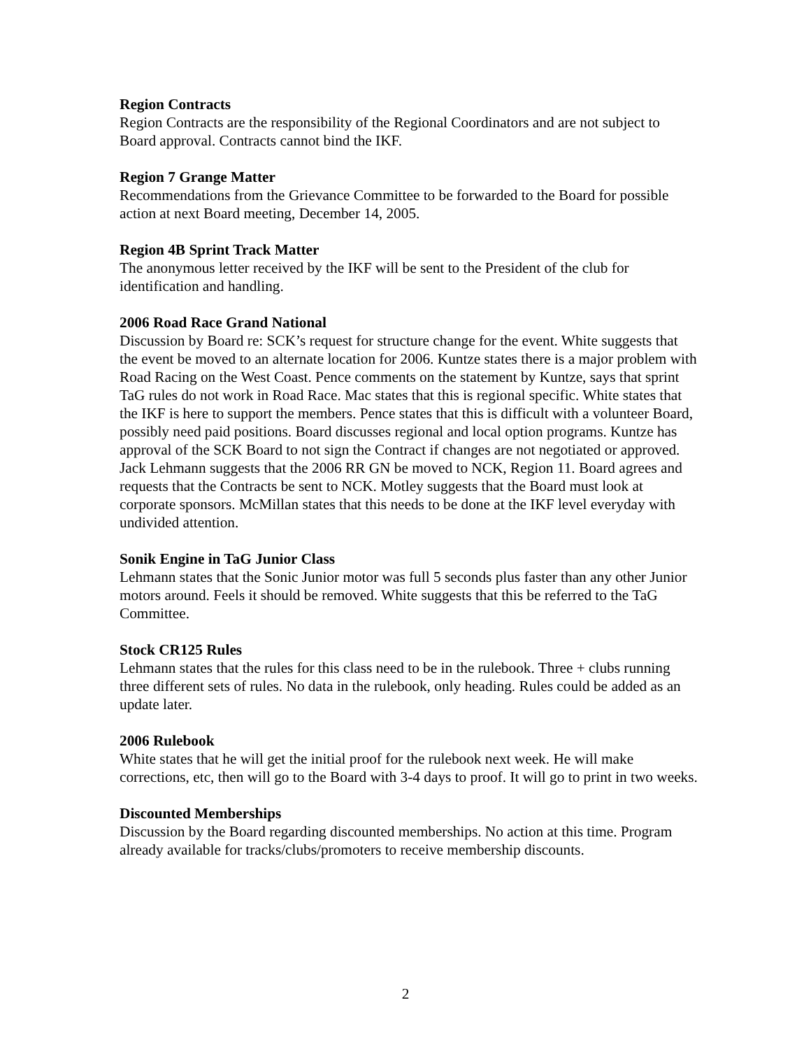Region Contracts
Region Contracts are the responsibility of the Regional Coordinators and are not subject to Board approval. Contracts cannot bind the IKF.
Region 7 Grange Matter
Recommendations from the Grievance Committee to be forwarded to the Board for possible action at next Board meeting, December 14, 2005.
Region 4B Sprint Track Matter
The anonymous letter received by the IKF will be sent to the President of the club for identification and handling.
2006 Road Race Grand National
Discussion by Board re: SCK’s request for structure change for the event. White suggests that the event be moved to an alternate location for 2006. Kuntze states there is a major problem with Road Racing on the West Coast. Pence comments on the statement by Kuntze, says that sprint TaG rules do not work in Road Race. Mac states that this is regional specific. White states that the IKF is here to support the members. Pence states that this is difficult with a volunteer Board, possibly need paid positions. Board discusses regional and local option programs. Kuntze has approval of the SCK Board to not sign the Contract if changes are not negotiated or approved. Jack Lehmann suggests that the 2006 RR GN be moved to NCK, Region 11. Board agrees and requests that the Contracts be sent to NCK. Motley suggests that the Board must look at corporate sponsors. McMillan states that this needs to be done at the IKF level everyday with undivided attention.
Sonik Engine in TaG Junior Class
Lehmann states that the Sonic Junior motor was full 5 seconds plus faster than any other Junior motors around. Feels it should be removed. White suggests that this be referred to the TaG Committee.
Stock CR125 Rules
Lehmann states that the rules for this class need to be in the rulebook. Three + clubs running three different sets of rules. No data in the rulebook, only heading. Rules could be added as an update later.
2006 Rulebook
White states that he will get the initial proof for the rulebook next week. He will make corrections, etc, then will go to the Board with 3-4 days to proof. It will go to print in two weeks.
Discounted Memberships
Discussion by the Board regarding discounted memberships. No action at this time. Program already available for tracks/clubs/promoters to receive membership discounts.
2